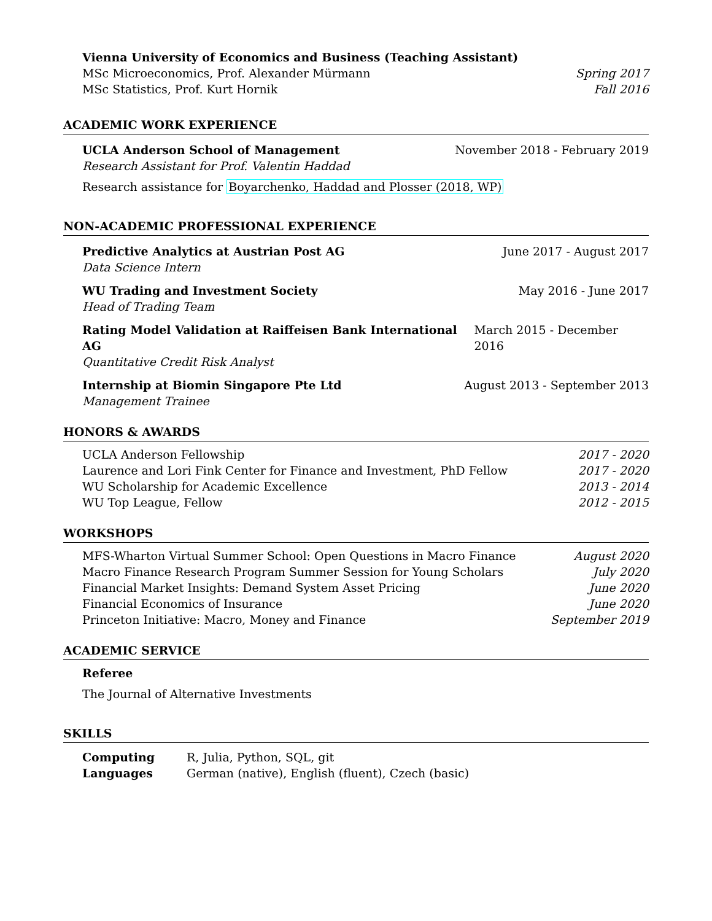Vienna University of Economics and Business (Teaching Assistant)
MSc Microeconomics, Prof. Alexander Mürmann Spring 2017
MSc Statistics, Prof. Kurt Hornik Fall 2016
ACADEMIC WORK EXPERIENCE
UCLA Anderson School of Management November 2018 - February 2019
Research Assistant for Prof. Valentin Haddad
Research assistance for Boyarchenko, Haddad and Plosser (2018, WP)
NON-ACADEMIC PROFESSIONAL EXPERIENCE
Predictive Analytics at Austrian Post AG June 2017 - August 2017
Data Science Intern
WU Trading and Investment Society May 2016 - June 2017
Head of Trading Team
Rating Model Validation at Raiffeisen Bank International AG March 2015 - December 2016
Quantitative Credit Risk Analyst
Internship at Biomin Singapore Pte Ltd August 2013 - September 2013
Management Trainee
HONORS & AWARDS
| UCLA Anderson Fellowship | 2017 - 2020 |
| Laurence and Lori Fink Center for Finance and Investment, PhD Fellow | 2017 - 2020 |
| WU Scholarship for Academic Excellence | 2013 - 2014 |
| WU Top League, Fellow | 2012 - 2015 |
WORKSHOPS
| MFS-Wharton Virtual Summer School: Open Questions in Macro Finance | August 2020 |
| Macro Finance Research Program Summer Session for Young Scholars | July 2020 |
| Financial Market Insights: Demand System Asset Pricing | June 2020 |
| Financial Economics of Insurance | June 2020 |
| Princeton Initiative: Macro, Money and Finance | September 2019 |
ACADEMIC SERVICE
Referee
The Journal of Alternative Investments
SKILLS
| Computing | R, Julia, Python, SQL, git |
| Languages | German (native), English (fluent), Czech (basic) |